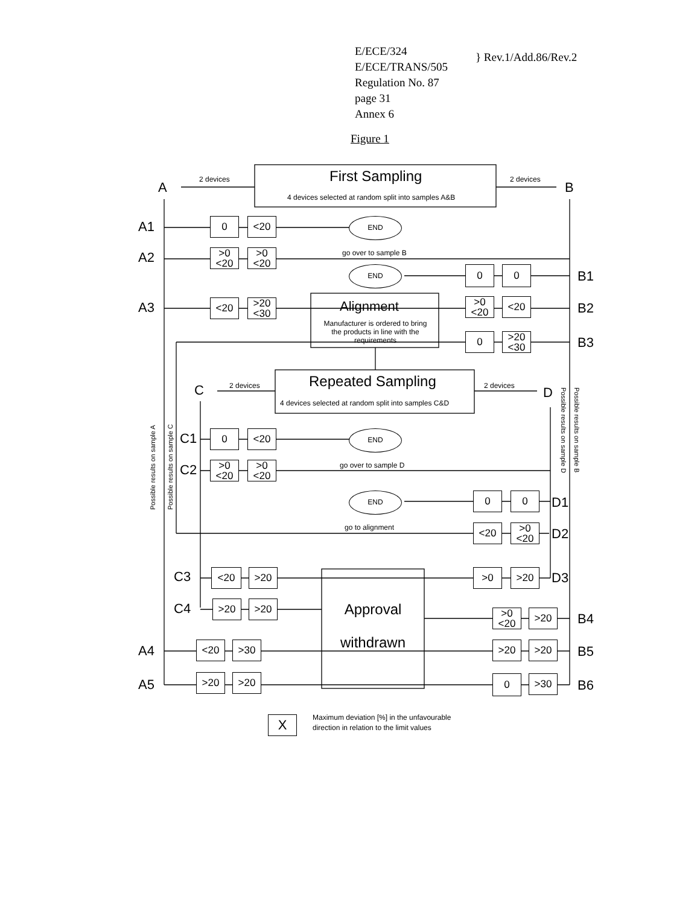E/ECE/324
E/ECE/TRANS/505
Regulation No. 87
page 31
Annex 6
} Rev.1/Add.86/Rev.2
Figure 1
First Sampling
4 devices selected at random split into samples A&B
2 devices 2 devices
A B
A1 0 <20 END
A2
>0
<20
>0
<20
go over to sample B
END 0 0 B1
A3 <20
>20
<30
Alignment
Manufacturer is ordered to bring the products in line with the requirements
>0
<20
<20 B2
0
>20
<30
B3
Repeated Sampling
4 devices selected at random split into samples C&D
2 devices 2 devices
C D
Possible results on sample A Possible results on sample C
Possible results on sample D Possible results on sample B
C1 0 <20 END
C2
>0
<20
>0
<20
go over to sample D
END 0 0 D1
go to alignment <20
>0
<20
D2
C3 <20 >20 >0 >20 D3
Approval withdrawn
C4 >20 >20
>0
<20
>20 B4
A4 <20 >30 >20 >20 B5
A5 >20 >20 0 >30 B6
X
Maximum deviation [%] in the unfavourable
direction in relation to the limit values